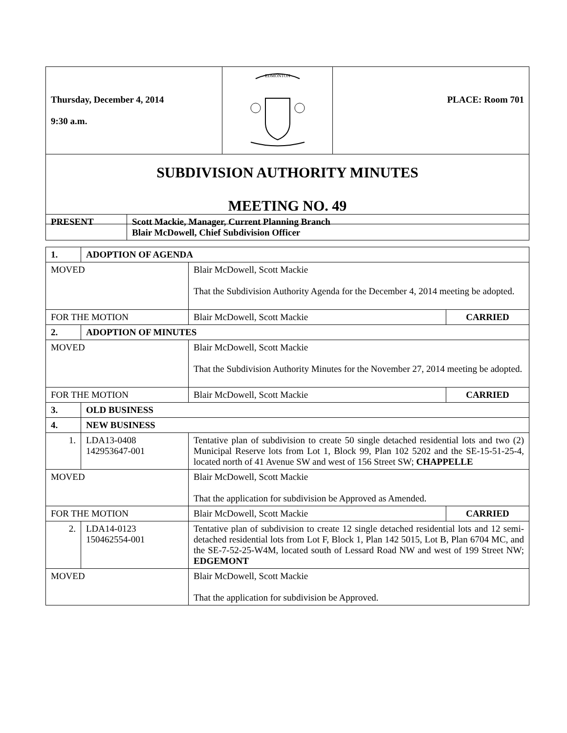| Thursday, December 4, 2014 9:30 a.m. | EDMONTON | PLACE: Room 701 |
| SUBDIVISION AUTHORITY MINUTES MEETING NO. 49 | | |
| PRESENT | Scott Mackie, Manager, Current Planning Branch Blair McDowell, Chief Subdivision Officer |
| 1. | ADOPTION OF AGENDA | | |
| MOVED | | Blair McDowell, Scott Mackie That the Subdivision Authority Agenda for the December 4, 2014 meeting be adopted. | |
| FOR THE MOTION | | Blair McDowell, Scott Mackie | CARRIED |
| 2. | ADOPTION OF MINUTES | | |
| MOVED | | Blair McDowell, Scott Mackie That the Subdivision Authority Minutes for the November 27, 2014 meeting be adopted. | |
| FOR THE MOTION | | Blair McDowell, Scott Mackie | CARRIED |
| 3. | OLD BUSINESS | | |
| 4. | NEW BUSINESS | | |
| 1. | LDA13-0408 142953647-001 | Tentative plan of subdivision to create 50 single detached residential lots and two (2) Municipal Reserve lots from Lot 1, Block 99, Plan 102 5202 and the SE-15-51-25-4, located north of 41 Avenue SW and west of 156 Street SW; CHAPPELLE | |
| MOVED | | Blair McDowell, Scott Mackie That the application for subdivision be Approved as Amended. | |
| FOR THE MOTION | | Blair McDowell, Scott Mackie | CARRIED |
| 2. | LDA14-0123 150462554-001 | Tentative plan of subdivision to create 12 single detached residential lots and 12 semi-detached residential lots from Lot F, Block 1, Plan 142 5015, Lot B, Plan 6704 MC, and the SE-7-52-25-W4M, located south of Lessard Road NW and west of 199 Street NW; EDGEMONT | |
| MOVED | | Blair McDowell, Scott Mackie That the application for subdivision be Approved. | |